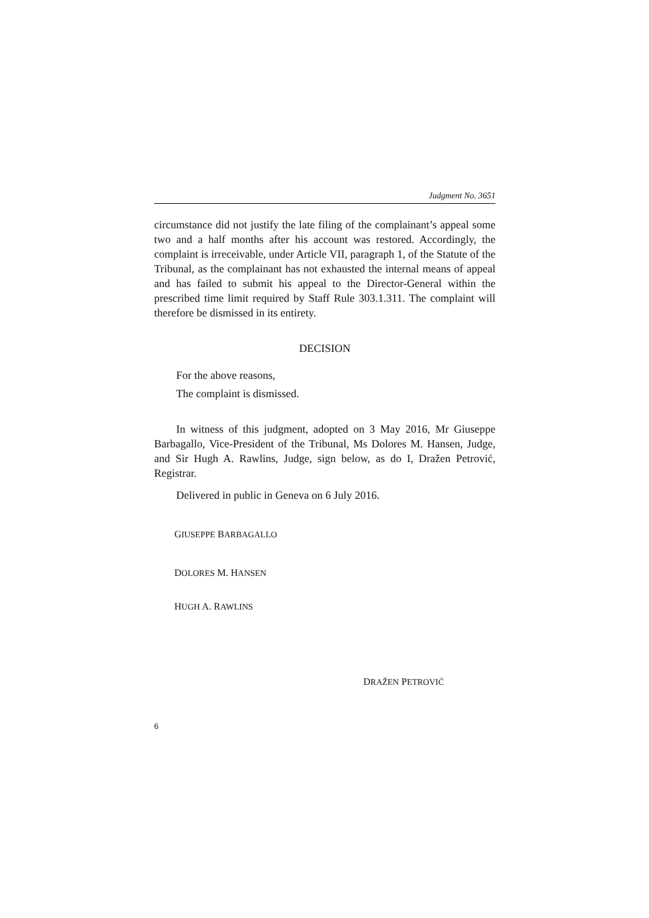Judgment No. 3651
circumstance did not justify the late filing of the complainant’s appeal some two and a half months after his account was restored. Accordingly, the complaint is irreceivable, under Article VII, paragraph 1, of the Statute of the Tribunal, as the complainant has not exhausted the internal means of appeal and has failed to submit his appeal to the Director-General within the prescribed time limit required by Staff Rule 303.1.311. The complaint will therefore be dismissed in its entirety.
DECISION
For the above reasons,
The complaint is dismissed.
In witness of this judgment, adopted on 3 May 2016, Mr Giuseppe Barbagallo, Vice-President of the Tribunal, Ms Dolores M. Hansen, Judge, and Sir Hugh A. Rawlins, Judge, sign below, as do I, Dražen Petrović, Registrar.
Delivered in public in Geneva on 6 July 2016.
GIUSEPPE BARBAGALLO
DOLORES M. HANSEN
HUGH A. RAWLINS
DRAŽEN PETROVIĆ
6